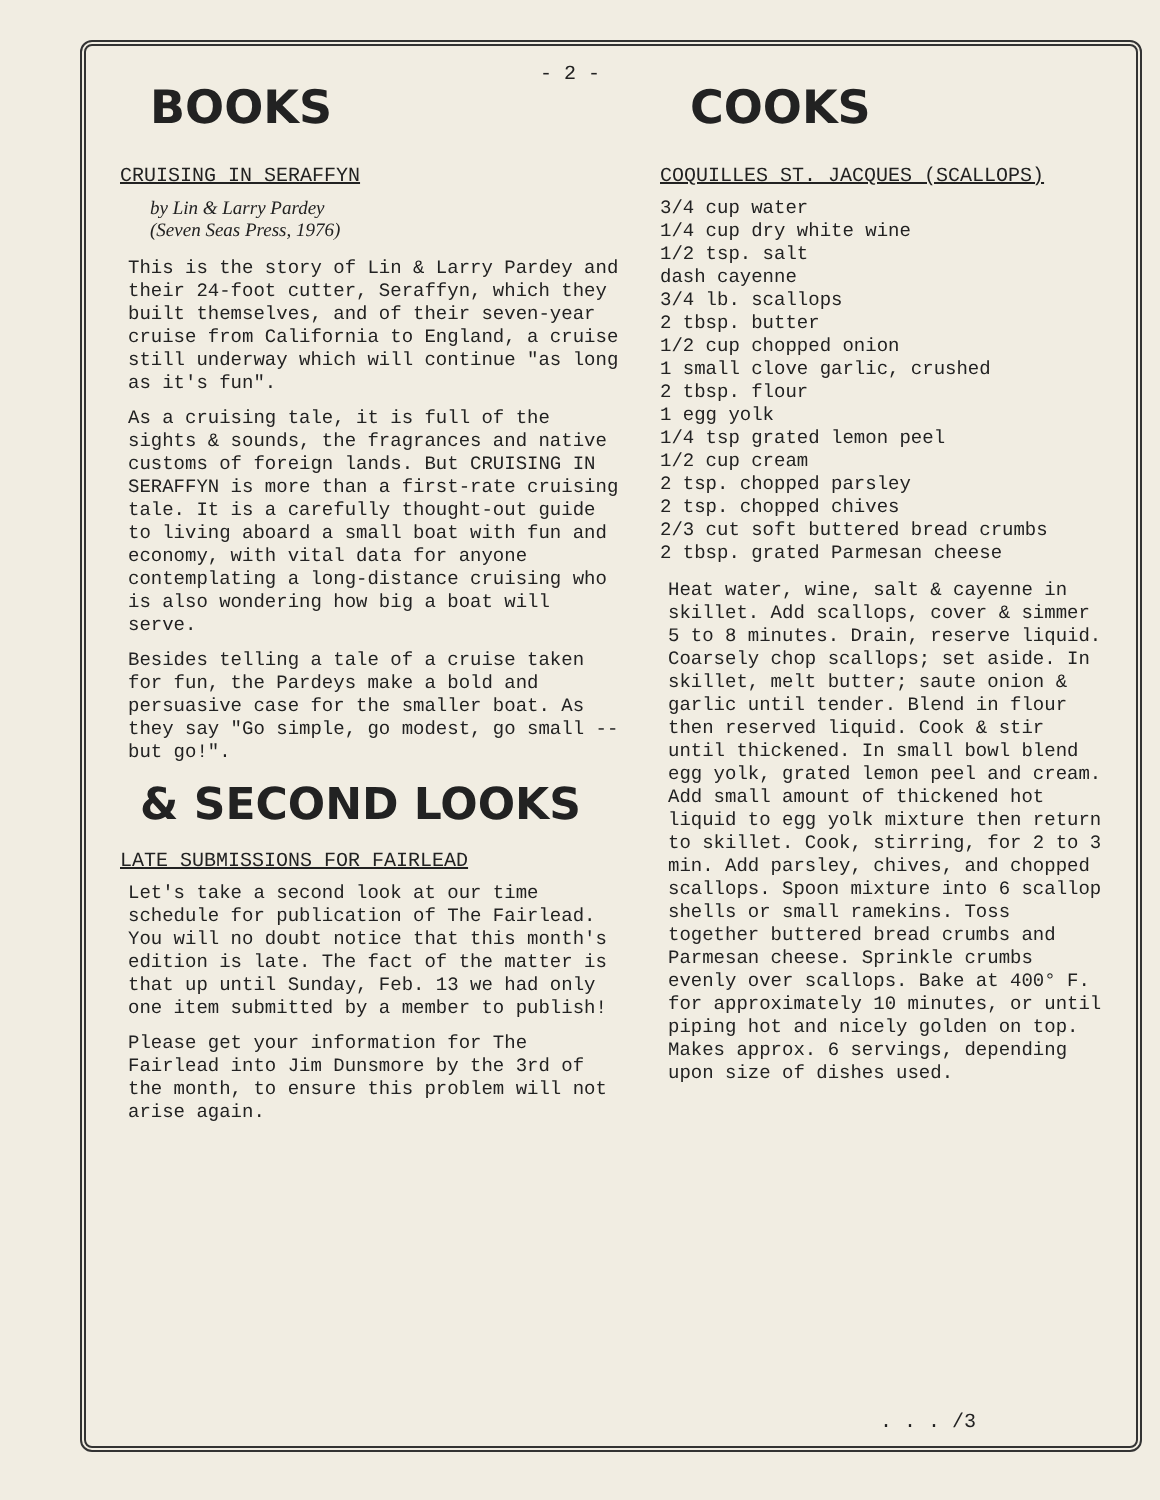- 2 -
BOOKS
CRUISING IN SERAFFYN
by Lin & Larry Pardey
(Seven Seas Press, 1976)
This is the story of Lin & Larry Pardey and their 24-foot cutter, Seraffyn, which they built themselves, and of their seven-year cruise from California to England, a cruise still underway which will continue "as long as it's fun".
As a cruising tale, it is full of the sights & sounds, the fragrances and native customs of foreign lands. But CRUISING IN SERAFFYN is more than a first-rate cruising tale. It is a carefully thought-out guide to living aboard a small boat with fun and economy, with vital data for anyone contemplating a long-distance cruising who is also wondering how big a boat will serve.
Besides telling a tale of a cruise taken for fun, the Pardeys make a bold and persuasive case for the smaller boat. As they say "Go simple, go modest, go small -- but go!".
& SECOND LOOKS
LATE SUBMISSIONS FOR FAIRLEAD
Let's take a second look at our time schedule for publication of The Fairlead. You will no doubt notice that this month's edition is late. The fact of the matter is that up until Sunday, Feb. 13 we had only one item submitted by a member to publish!
Please get your information for The Fairlead into Jim Dunsmore by the 3rd of the month, to ensure this problem will not arise again.
COOKS
COQUILLES ST. JACQUES (SCALLOPS)
3/4 cup water
1/4 cup dry white wine
1/2 tsp. salt
dash cayenne
3/4 lb. scallops
2 tbsp. butter
1/2 cup chopped onion
1 small clove garlic, crushed
2 tbsp. flour
1 egg yolk
1/4 tsp grated lemon peel
1/2 cup cream
2 tsp. chopped parsley
2 tsp. chopped chives
2/3 cut soft buttered bread crumbs
2 tbsp. grated Parmesan cheese
Heat water, wine, salt & cayenne in skillet. Add scallops, cover & simmer 5 to 8 minutes. Drain, reserve liquid. Coarsely chop scallops; set aside. In skillet, melt butter; saute onion & garlic until tender. Blend in flour then reserved liquid. Cook & stir until thickened. In small bowl blend egg yolk, grated lemon peel and cream. Add small amount of thickened hot liquid to egg yolk mixture then return to skillet. Cook, stirring, for 2 to 3 min. Add parsley, chives, and chopped scallops. Spoon mixture into 6 scallop shells or small ramekins. Toss together buttered bread crumbs and Parmesan cheese. Sprinkle crumbs evenly over scallops. Bake at 400° F. for approximately 10 minutes, or until piping hot and nicely golden on top. Makes approx. 6 servings, depending upon size of dishes used.
. . . /3